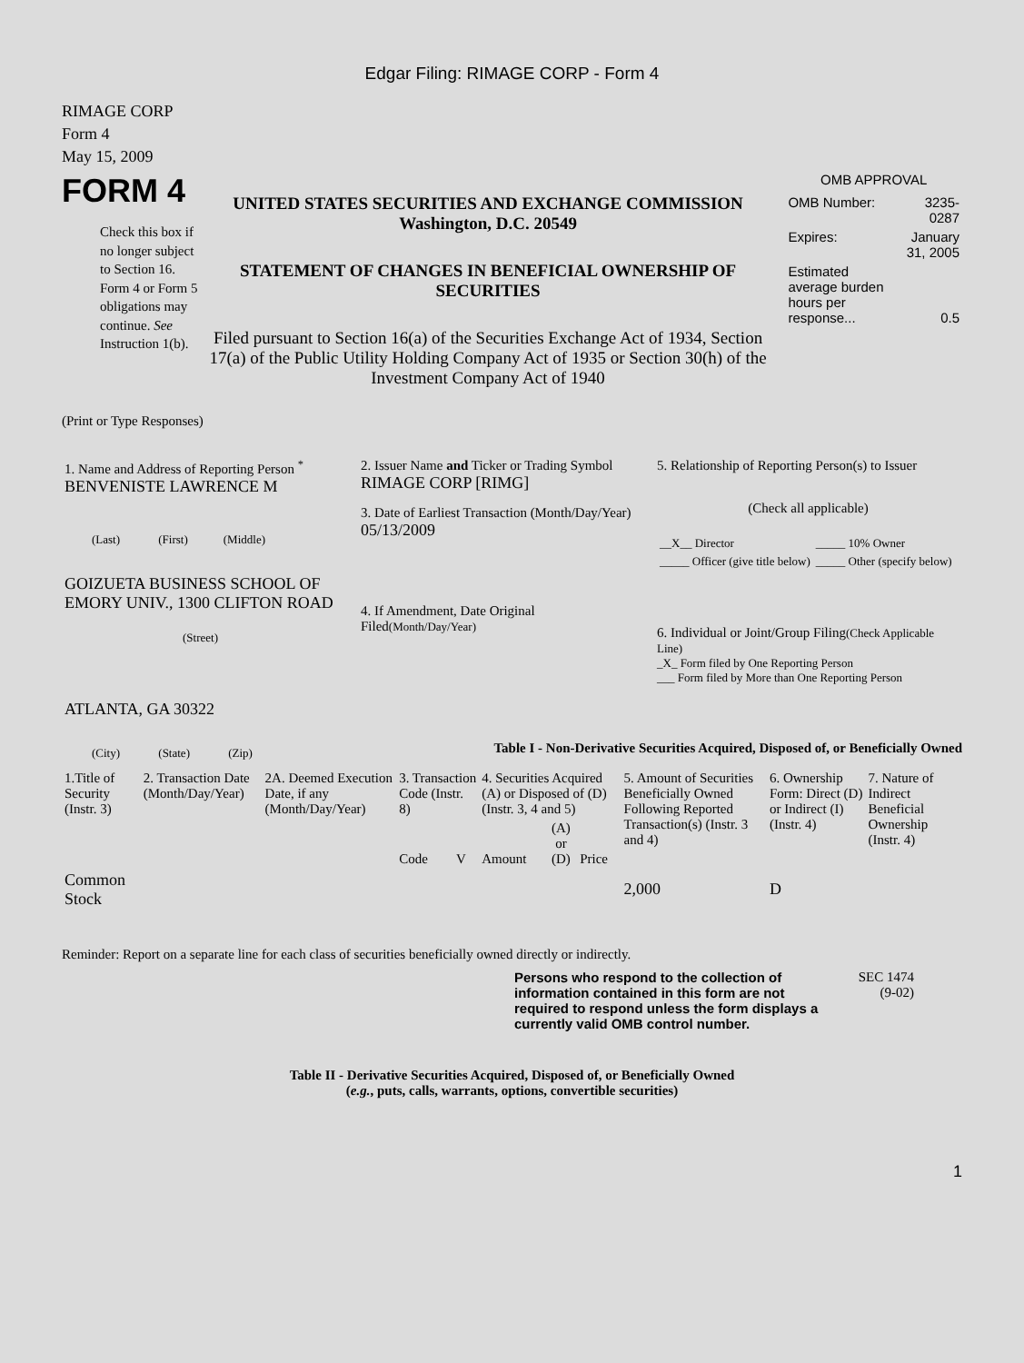Edgar Filing: RIMAGE CORP - Form 4
RIMAGE CORP
Form 4
May 15, 2009
FORM 4
Check this box if no longer subject to Section 16. Form 4 or Form 5 obligations may continue. See Instruction 1(b).
UNITED STATES SECURITIES AND EXCHANGE COMMISSION
Washington, D.C. 20549
STATEMENT OF CHANGES IN BENEFICIAL OWNERSHIP OF SECURITIES
Filed pursuant to Section 16(a) of the Securities Exchange Act of 1934, Section 17(a) of the Public Utility Holding Company Act of 1935 or Section 30(h) of the Investment Company Act of 1940
OMB APPROVAL
| OMB Number: | 3235-0287 |
| Expires: | January 31, 2005 |
| Estimated average burden hours per response... | 0.5 |
(Print or Type Responses)
| 1. Name and Address of Reporting Person <sup>*</sup> BENVENISTE LAWRENCE M (Last) (First) (Middle) GOIZUETA BUSINESS SCHOOL OF EMORY UNIV., 1300 CLIFTON ROAD (Street) ATLANTA, GA 30322 (City) (State) (Zip) | 2. Issuer Name and Ticker or Trading Symbol RIMAGE CORP [RIMG] 3. Date of Earliest Transaction (Month/Day/Year) 05/13/2009 4. If Amendment, Date Original Filed (Month/Day/Year) | 5. Relationship of Reporting Person(s) to Issuer (Check all applicable) / __X__ Director / _____ 10% Owner / / _____ Officer (give title below) / _____ Other (specify below) / 6. Individual or Joint/Group Filing (Check Applicable Line) _X_ Form filed by One Reporting Person ___ Form filed by More than One Reporting Person |
Table I - Non-Derivative Securities Acquired, Disposed of, or Beneficially Owned
| 1.Title of Security (Instr. 3) | 2. Transaction Date (Month/Day/Year) | 2A. Deemed Execution Date, if any (Month/Day/Year) | 3. Transaction Code (Instr. 8) | | 4. Securities Acquired (A) or Disposed of (D) (Instr. 3, 4 and 5) | | | 5. Amount of Securities Beneficially Owned Following Reported Transaction(s) (Instr. 3 and 4) | 6. Ownership Form: Direct (D) or Indirect (I) (Instr. 4) | 7. Nature of Indirect Beneficial Ownership (Instr. 4) |
| --- | --- | --- | --- | --- | --- | --- | --- | --- | --- | --- |
| | | | Code | V | Amount | (A) or (D) | Price | | | |
| Common Stock | | | | | | | | 2,000 | D | |
Reminder: Report on a separate line for each class of securities beneficially owned directly or indirectly.
Persons who respond to the collection of information contained in this form are not required to respond unless the form displays a currently valid OMB control number.
SEC 1474
(9-02)
Table II - Derivative Securities Acquired, Disposed of, or Beneficially Owned
(e.g., puts, calls, warrants, options, convertible securities)
1